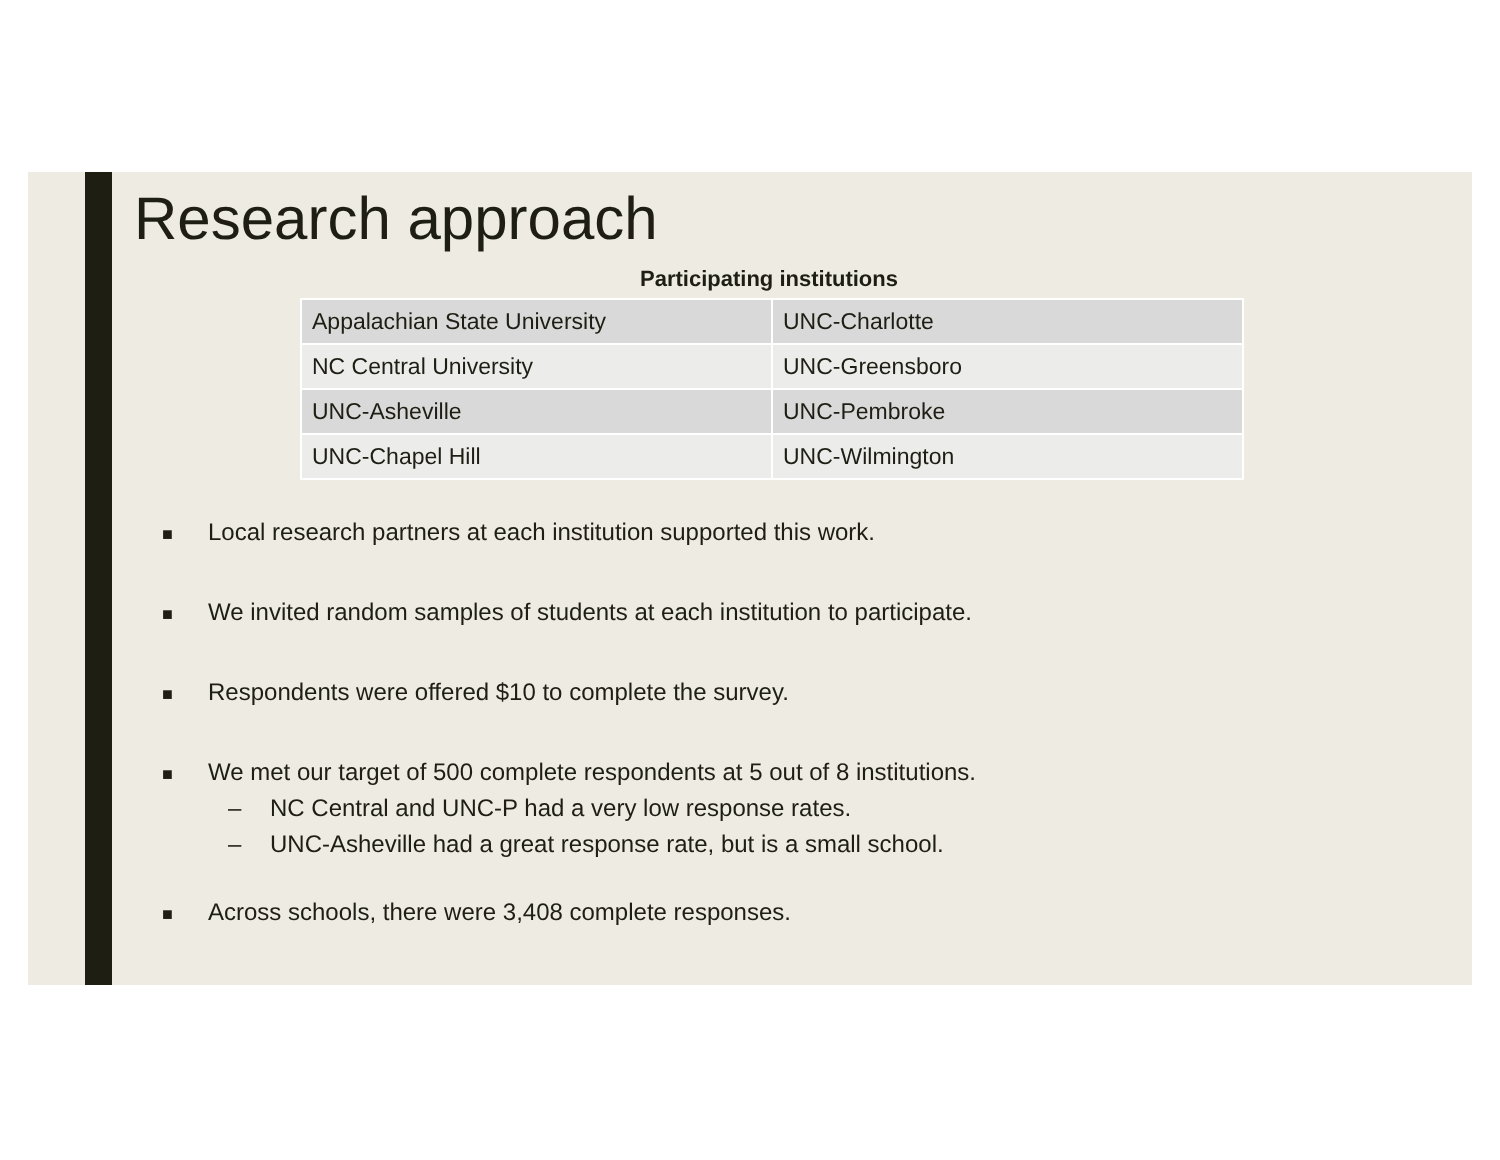Research approach
Participating institutions
| Appalachian State University | UNC-Charlotte |
| NC Central University | UNC-Greensboro |
| UNC-Asheville | UNC-Pembroke |
| UNC-Chapel Hill | UNC-Wilmington |
■ Local research partners at each institution supported this work.
■ We invited random samples of students at each institution to participate.
■ Respondents were offered $10 to complete the survey.
■ We met our target of 500 complete respondents at 5 out of 8 institutions.
– NC Central and UNC-P had a very low response rates.
– UNC-Asheville had a great response rate, but is a small school.
■ Across schools, there were 3,408 complete responses.